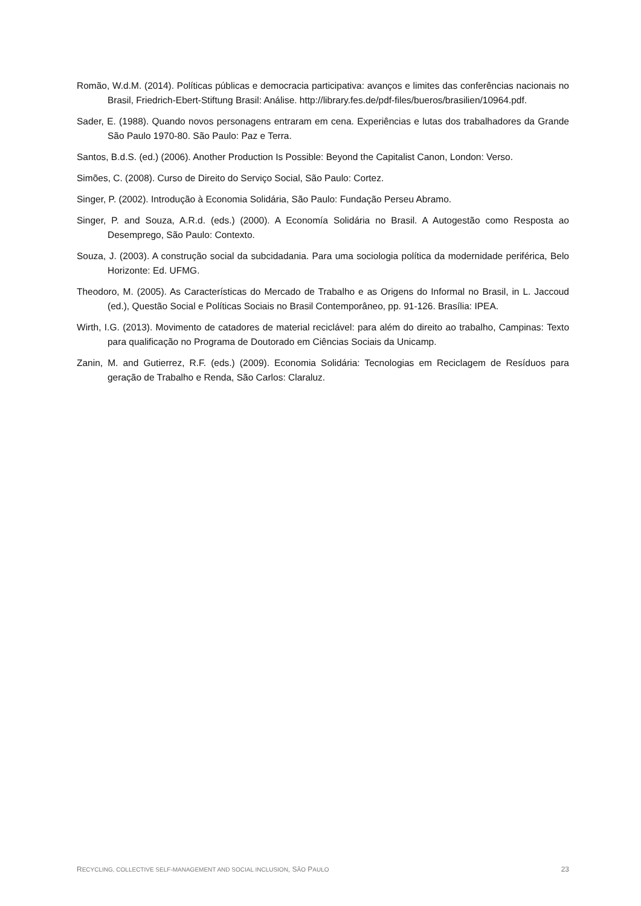Romão, W.d.M. (2014). Políticas públicas e democracia participativa: avanços e limites das conferências nacionais no Brasil, Friedrich-Ebert-Stiftung Brasil: Análise. http://library.fes.de/pdf-files/bueros/brasilien/10964.pdf.
Sader, E. (1988). Quando novos personagens entraram em cena. Experiências e lutas dos trabalhadores da Grande São Paulo 1970-80. São Paulo: Paz e Terra.
Santos, B.d.S. (ed.) (2006). Another Production Is Possible: Beyond the Capitalist Canon, London: Verso.
Simões, C. (2008). Curso de Direito do Serviço Social, São Paulo: Cortez.
Singer, P. (2002). Introdução à Economia Solidária, São Paulo: Fundação Perseu Abramo.
Singer, P. and Souza, A.R.d. (eds.) (2000). A Economía Solidária no Brasil. A Autogestão como Resposta ao Desemprego, São Paulo: Contexto.
Souza, J. (2003). A construção social da subcidadania. Para uma sociologia política da modernidade periférica, Belo Horizonte: Ed. UFMG.
Theodoro, M. (2005). As Características do Mercado de Trabalho e as Origens do Informal no Brasil, in L. Jaccoud (ed.), Questão Social e Políticas Sociais no Brasil Contemporâneo, pp. 91-126. Brasília: IPEA.
Wirth, I.G. (2013). Movimento de catadores de material reciclável: para além do direito ao trabalho, Campinas: Texto para qualificação no Programa de Doutorado em Ciências Sociais da Unicamp.
Zanin, M. and Gutierrez, R.F. (eds.) (2009). Economia Solidária: Tecnologias em Reciclagem de Resíduos para geração de Trabalho e Renda, São Carlos: Claraluz.
RECYCLING, COLLECTIVE SELF-MANAGEMENT AND SOCIAL INCLUSION, SÃO PAULO 23